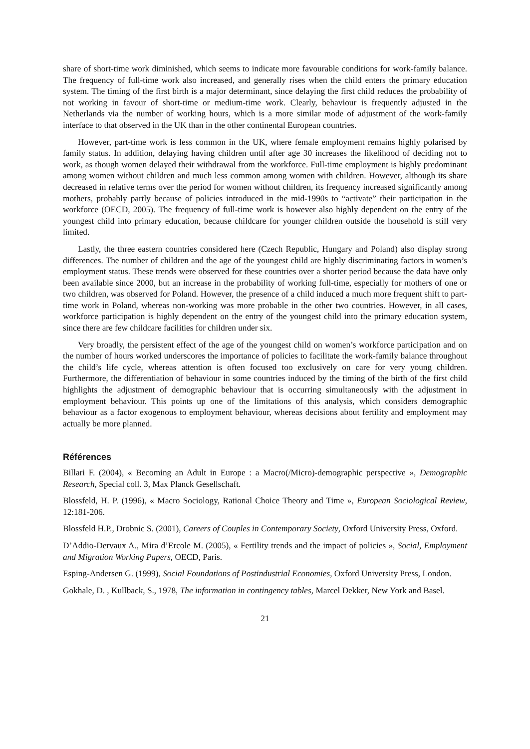share of short-time work diminished, which seems to indicate more favourable conditions for work-family balance. The frequency of full-time work also increased, and generally rises when the child enters the primary education system. The timing of the first birth is a major determinant, since delaying the first child reduces the probability of not working in favour of short-time or medium-time work. Clearly, behaviour is frequently adjusted in the Netherlands via the number of working hours, which is a more similar mode of adjustment of the work-family interface to that observed in the UK than in the other continental European countries.
However, part-time work is less common in the UK, where female employment remains highly polarised by family status. In addition, delaying having children until after age 30 increases the likelihood of deciding not to work, as though women delayed their withdrawal from the workforce. Full-time employment is highly predominant among women without children and much less common among women with children. However, although its share decreased in relative terms over the period for women without children, its frequency increased significantly among mothers, probably partly because of policies introduced in the mid-1990s to “activate” their participation in the workforce (OECD, 2005). The frequency of full-time work is however also highly dependent on the entry of the youngest child into primary education, because childcare for younger children outside the household is still very limited.
Lastly, the three eastern countries considered here (Czech Republic, Hungary and Poland) also display strong differences. The number of children and the age of the youngest child are highly discriminating factors in women’s employment status. These trends were observed for these countries over a shorter period because the data have only been available since 2000, but an increase in the probability of working full-time, especially for mothers of one or two children, was observed for Poland. However, the presence of a child induced a much more frequent shift to part-time work in Poland, whereas non-working was more probable in the other two countries. However, in all cases, workforce participation is highly dependent on the entry of the youngest child into the primary education system, since there are few childcare facilities for children under six.
Very broadly, the persistent effect of the age of the youngest child on women’s workforce participation and on the number of hours worked underscores the importance of policies to facilitate the work-family balance throughout the child’s life cycle, whereas attention is often focused too exclusively on care for very young children. Furthermore, the differentiation of behaviour in some countries induced by the timing of the birth of the first child highlights the adjustment of demographic behaviour that is occurring simultaneously with the adjustment in employment behaviour. This points up one of the limitations of this analysis, which considers demographic behaviour as a factor exogenous to employment behaviour, whereas decisions about fertility and employment may actually be more planned.
Références
Billari F. (2004), « Becoming an Adult in Europe : a Macro(/Micro)-demographic perspective », Demographic Research, Special coll. 3, Max Planck Gesellschaft.
Blossfeld, H. P. (1996), « Macro Sociology, Rational Choice Theory and Time », European Sociological Review, 12:181-206.
Blossfeld H.P., Drobnic S. (2001), Careers of Couples in Contemporary Society, Oxford University Press, Oxford.
D’Addio-Dervaux A., Mira d’Ercole M. (2005), « Fertility trends and the impact of policies », Social, Employment and Migration Working Papers, OECD, Paris.
Esping-Andersen G. (1999), Social Foundations of Postindustrial Economies, Oxford University Press, London.
Gokhale, D. , Kullback, S., 1978, The information in contingency tables, Marcel Dekker, New York and Basel.
21